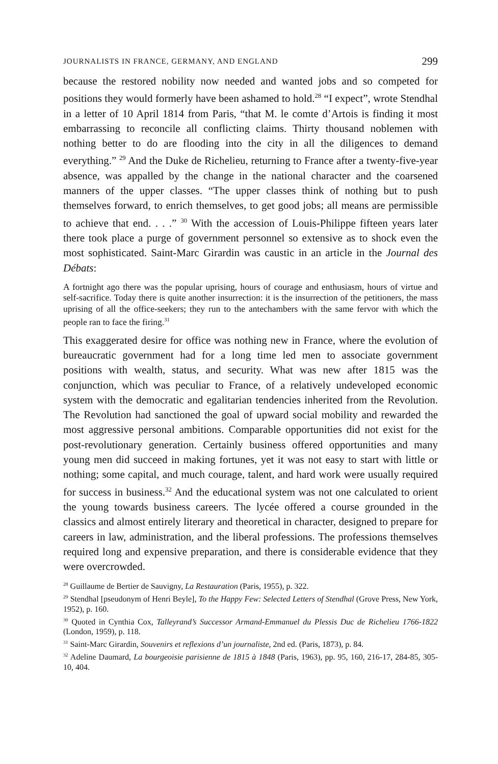JOURNALISTS IN FRANCE, GERMANY, AND ENGLAND 299
because the restored nobility now needed and wanted jobs and so competed for positions they would formerly have been ashamed to hold.<sup>28</sup> “I expect”, wrote Stendhal in a letter of 10 April 1814 from Paris, “that M. le comte d’Artois is finding it most embarrassing to reconcile all conflicting claims. Thirty thousand noblemen with nothing better to do are flooding into the city in all the diligences to demand everything.” <sup>29</sup> And the Duke de Richelieu, returning to France after a twenty-five-year absence, was appalled by the change in the national character and the coarsened manners of the upper classes. “The upper classes think of nothing but to push themselves forward, to enrich themselves, to get good jobs; all means are permissible to achieve that end. . . .” <sup>30</sup> With the accession of Louis-Philippe fifteen years later there took place a purge of government personnel so extensive as to shock even the most sophisticated. Saint-Marc Girardin was caustic in an article in the Journal des Débats:
A fortnight ago there was the popular uprising, hours of courage and enthusiasm, hours of virtue and self-sacrifice. Today there is quite another insurrection: it is the insurrection of the petitioners, the mass uprising of all the office-seekers; they run to the antechambers with the same fervor with which the people ran to face the firing.<sup>31</sup>
This exaggerated desire for office was nothing new in France, where the evolution of bureaucratic government had for a long time led men to associate government positions with wealth, status, and security. What was new after 1815 was the conjunction, which was peculiar to France, of a relatively un­developed economic system with the democratic and egalitarian tendencies inherited from the Revolution. The Revolution had sanctioned the goal of upward social mobility and rewarded the most aggressive personal ambitions. Comparable opportunities did not exist for the post-revolutionary generation. Certainly business offered opportunities and many young men did succeed in making fortunes, yet it was not easy to start with little or nothing; some capital, and much courage, talent, and hard work were usually required for success in business.<sup>32</sup> And the educational system was not one calculated to orient the young towards business careers. The lycée offered a course ground­ed in the classics and almost entirely literary and theoretical in character, designed to prepare for careers in law, administration, and the liberal profes­sions. The professions themselves required long and expensive preparation, and there is considerable evidence that they were overcrowded.
<sup>28</sup> Guillaume de Bertier de Sauvigny, La Restauration (Paris, 1955), p. 322.
<sup>29</sup> Stendhal [pseudonym of Henri Beyle], To the Happy Few: Selected Letters of Stendhal (Grove Press, New York, 1952), p. 160.
<sup>30</sup> Quoted in Cynthia Cox, Talleyrand’s Successor Armand-Emmanuel du Plessis Duc de Richelieu 1766-1822 (London, 1959), p. 118.
<sup>31</sup> Saint-Marc Girardin, Souvenirs et reflexions d’un journaliste, 2nd ed. (Paris, 1873), p. 84.
<sup>32</sup> Adeline Daumard, La bourgeoisie parisienne de 1815 à 1848 (Paris, 1963), pp. 95, 160, 216-17, 284-85, 305-10, 404.